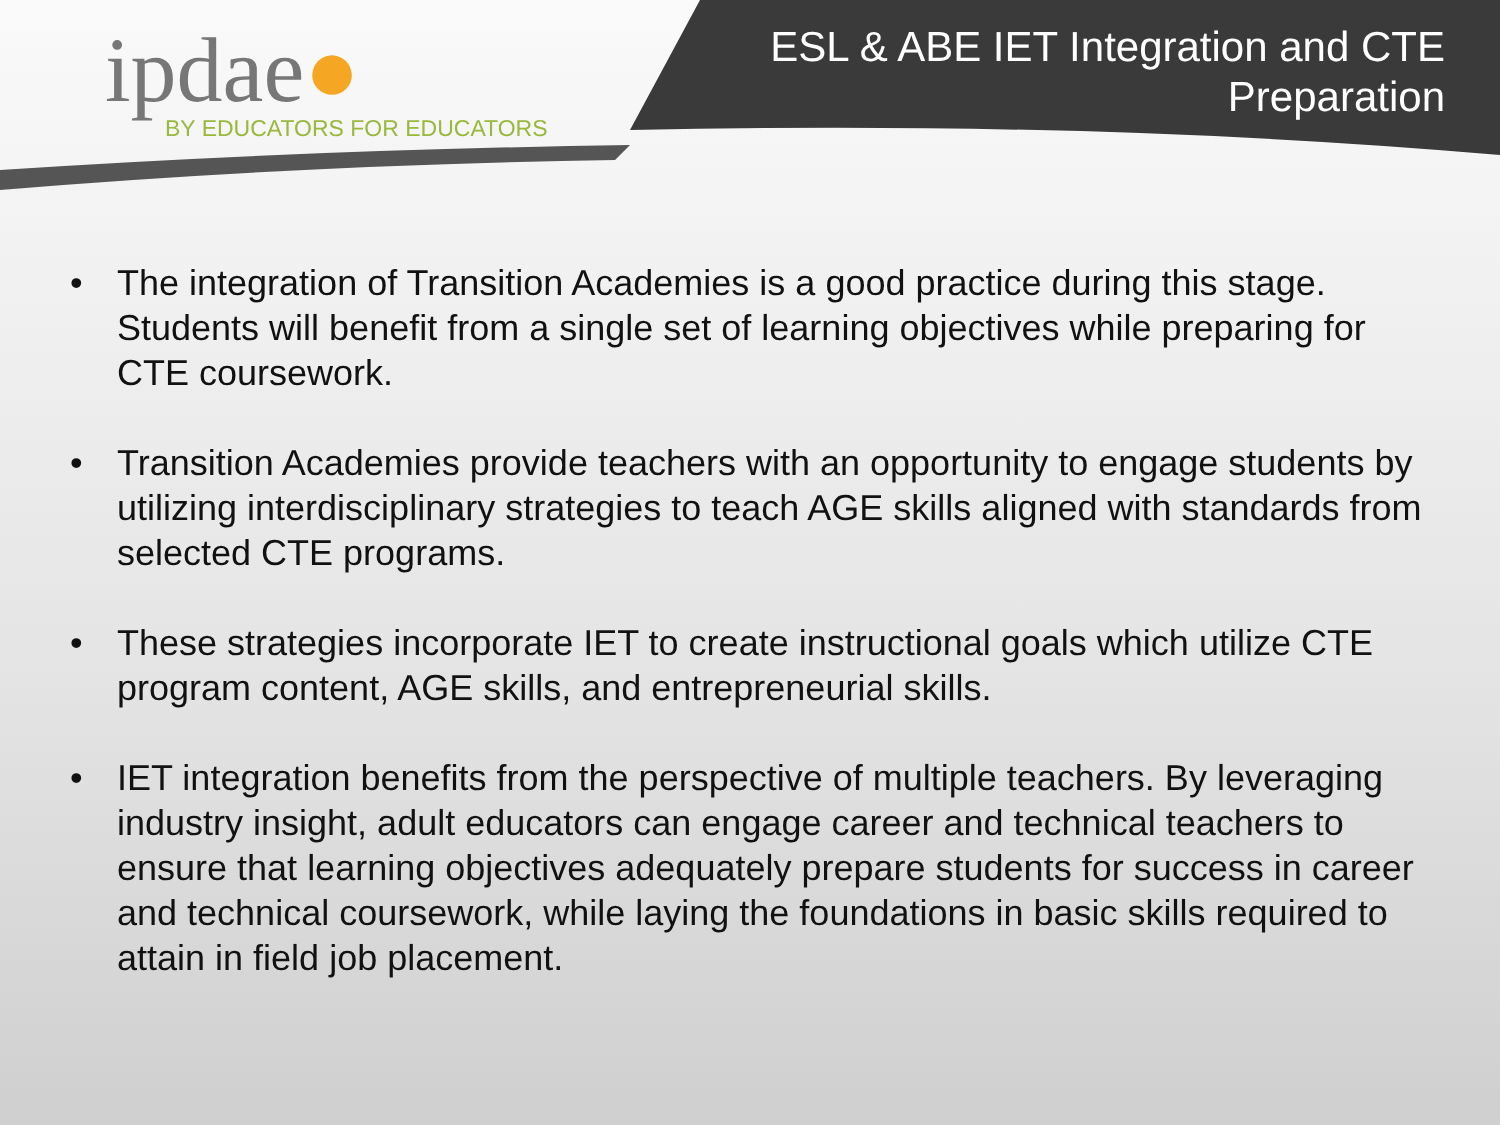ipdae●
BY EDUCATORS FOR EDUCATORS
ESL & ABE IET Integration and CTE
Preparation
• The integration of Transition Academies is a good practice during this stage. Students will benefit from a single set of learning objectives while preparing for CTE coursework.
• Transition Academies provide teachers with an opportunity to engage students by utilizing interdisciplinary strategies to teach AGE skills aligned with standards from selected CTE programs.
• These strategies incorporate IET to create instructional goals which utilize CTE program content, AGE skills, and entrepreneurial skills.
• IET integration benefits from the perspective of multiple teachers. By leveraging industry insight, adult educators can engage career and technical teachers to ensure that learning objectives adequately prepare students for success in career and technical coursework, while laying the foundations in basic skills required to attain in field job placement.